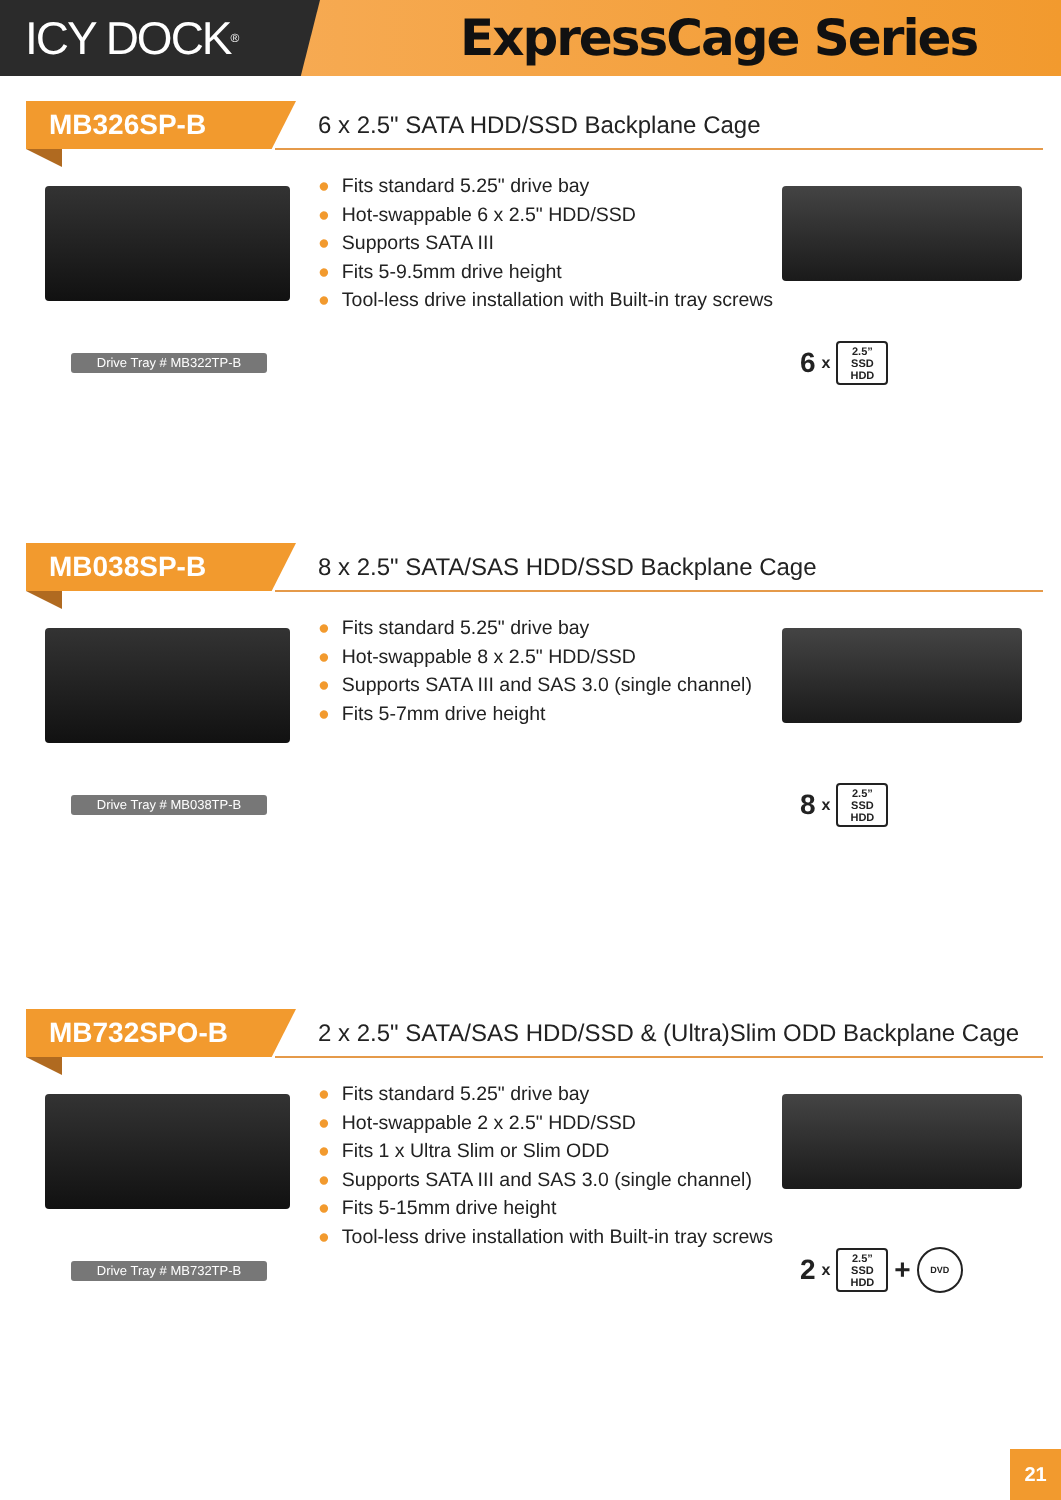ICY DOCK<sup>®</sup>
ExpressCage Series
MB326SP-B
6 x 2.5" SATA HDD/SSD Backplane Cage
● Fits standard 5.25" drive bay
● Hot-swappable 6 x 2.5" HDD/SSD
● Supports SATA III
● Fits 5-9.5mm drive height
● Tool-less drive installation with Built-in tray screws
Drive Tray # MB322TP-B
6 x
2.5”
SSD
HDD
MB038SP-B
8 x 2.5" SATA/SAS HDD/SSD Backplane Cage
● Fits standard 5.25" drive bay
● Hot-swappable 8 x 2.5" HDD/SSD
● Supports SATA III and SAS 3.0 (single channel)
● Fits 5-7mm drive height
Drive Tray # MB038TP-B
8 x
2.5”
SSD
HDD
MB732SPO-B
2 x 2.5" SATA/SAS HDD/SSD & (Ultra)Slim ODD Backplane Cage
● Fits standard 5.25" drive bay
● Hot-swappable 2 x 2.5" HDD/SSD
● Fits 1 x Ultra Slim or Slim ODD
● Supports SATA III and SAS 3.0 (single channel)
● Fits 5-15mm drive height
● Tool-less drive installation with Built-in tray screws
Drive Tray # MB732TP-B
2 x
2.5”
SSD
HDD
+
DVD
21